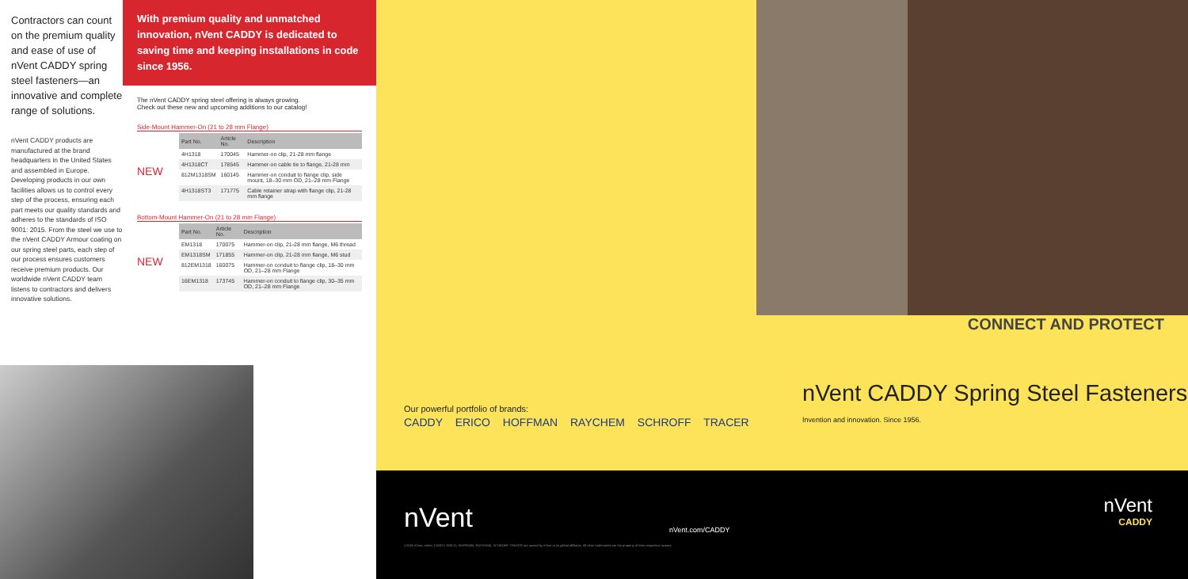Contractors can count on the premium quality and ease of use of nVent CADDY spring steel fasteners—an innovative and complete range of solutions.
nVent CADDY products are manufactured at the brand headquarters in the United States and assembled in Europe. Developing products in our own facilities allows us to control every step of the process, ensuring each part meets our quality standards and adheres to the standards of ISO 9001: 2015. From the steel we use to the nVent CADDY Armour coating on our spring steel parts, each step of our process ensures customers receive premium products. Our worldwide nVent CADDY team listens to contractors and delivers innovative solutions.
With premium quality and unmatched innovation, nVent CADDY is dedicated to saving time and keeping installations in code since 1956.
The nVent CADDY spring steel offering is always growing.
Check out these new and upcoming additions to our catalog!
Side-Mount Hammer-On (21 to 28 mm Flange)
NEW
| Part No. | Article No. | Description |
| --- | --- | --- |
| 4H1318 | 170045 | Hammer-on clip, 21-28 mm flange |
| 4H1318CT | 178545 | Hammer-on cable tie to flange, 21-28 mm |
| 812M1318SM | 160145 | Hammer-on conduit to flange clip, side mount, 18–30 mm OD, 21–28 mm Flange |
| 4H1318ST3 | 171775 | Cable retainer strap with flange clip, 21-28 mm flange |
Bottom-Mount Hammer-On (21 to 28 mm Flange)
NEW
| Part No. | Article No. | Description |
| --- | --- | --- |
| EM1318 | 170075 | Hammer-on clip, 21-28 mm flange, M6 thread |
| EM1318SM | 171855 | Hammer-on clip, 21-28 mm flange, M6 stud |
| 812EM1318 | 160075 | Hammer-on conduit to flange clip, 18–30 mm OD, 21–28 mm Flange |
| 16EM1318 | 173745 | Hammer-on conduit to flange clip, 30–35 mm OD, 21–28 mm Flange |
Our powerful portfolio of brands:
CADDY ERICO HOFFMAN RAYCHEM SCHROFF TRACER
nVent nVent.com/CADDY
©2019 nVent. nVent, CADDY, ERICO, HOFFMAN, RAYCHEM, SCHROFF, TRACER are owned by nVent or its global affiliates. All other trademarks are the property of their respective owners.
CONNECT AND PROTECT
nVent CADDY Spring Steel Fasteners
Invention and innovation. Since 1956.
nVent
CADDY